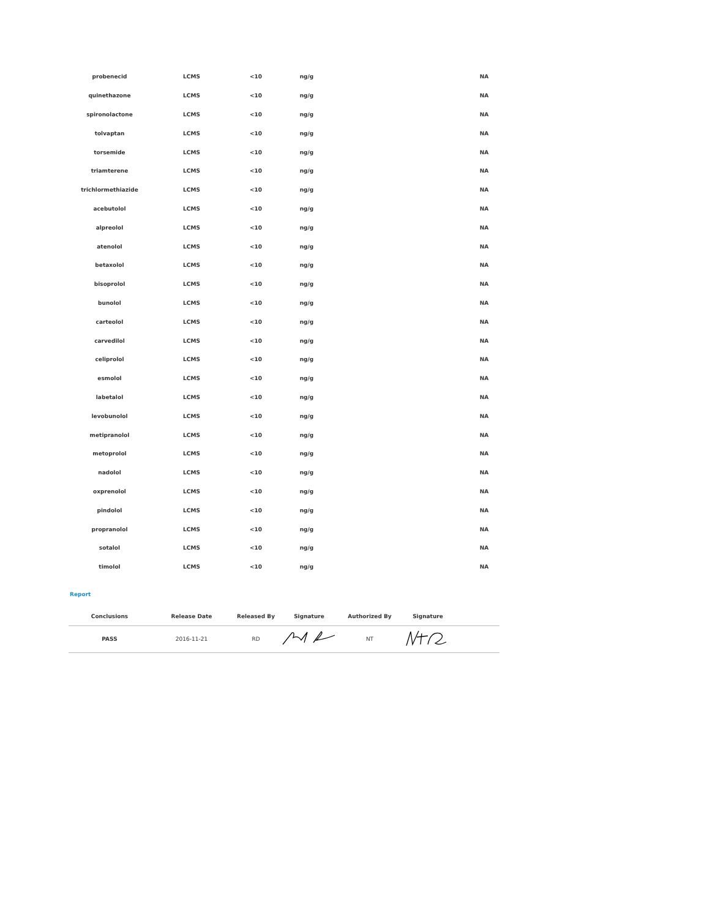| probenecid | LCMS | <10 | ng/g | | NA |
| quinethazone | LCMS | <10 | ng/g | | NA |
| spironolactone | LCMS | <10 | ng/g | | NA |
| tolvaptan | LCMS | <10 | ng/g | | NA |
| torsemide | LCMS | <10 | ng/g | | NA |
| triamterene | LCMS | <10 | ng/g | | NA |
| trichlormethiazide | LCMS | <10 | ng/g | | NA |
| acebutolol | LCMS | <10 | ng/g | | NA |
| alpreolol | LCMS | <10 | ng/g | | NA |
| atenolol | LCMS | <10 | ng/g | | NA |
| betaxolol | LCMS | <10 | ng/g | | NA |
| bisoprolol | LCMS | <10 | ng/g | | NA |
| bunolol | LCMS | <10 | ng/g | | NA |
| carteolol | LCMS | <10 | ng/g | | NA |
| carvedilol | LCMS | <10 | ng/g | | NA |
| celiprolol | LCMS | <10 | ng/g | | NA |
| esmolol | LCMS | <10 | ng/g | | NA |
| labetalol | LCMS | <10 | ng/g | | NA |
| levobunolol | LCMS | <10 | ng/g | | NA |
| metipranolol | LCMS | <10 | ng/g | | NA |
| metoprolol | LCMS | <10 | ng/g | | NA |
| nadolol | LCMS | <10 | ng/g | | NA |
| oxprenolol | LCMS | <10 | ng/g | | NA |
| pindolol | LCMS | <10 | ng/g | | NA |
| propranolol | LCMS | <10 | ng/g | | NA |
| sotalol | LCMS | <10 | ng/g | | NA |
| timolol | LCMS | <10 | ng/g | | NA |
Report
| Conclusions | Release Date | Released By | Signature | Authorized By | Signature | |
| --- | --- | --- | --- | --- | --- | --- |
| PASS | 2016-11-21 | RD | | NT | | |